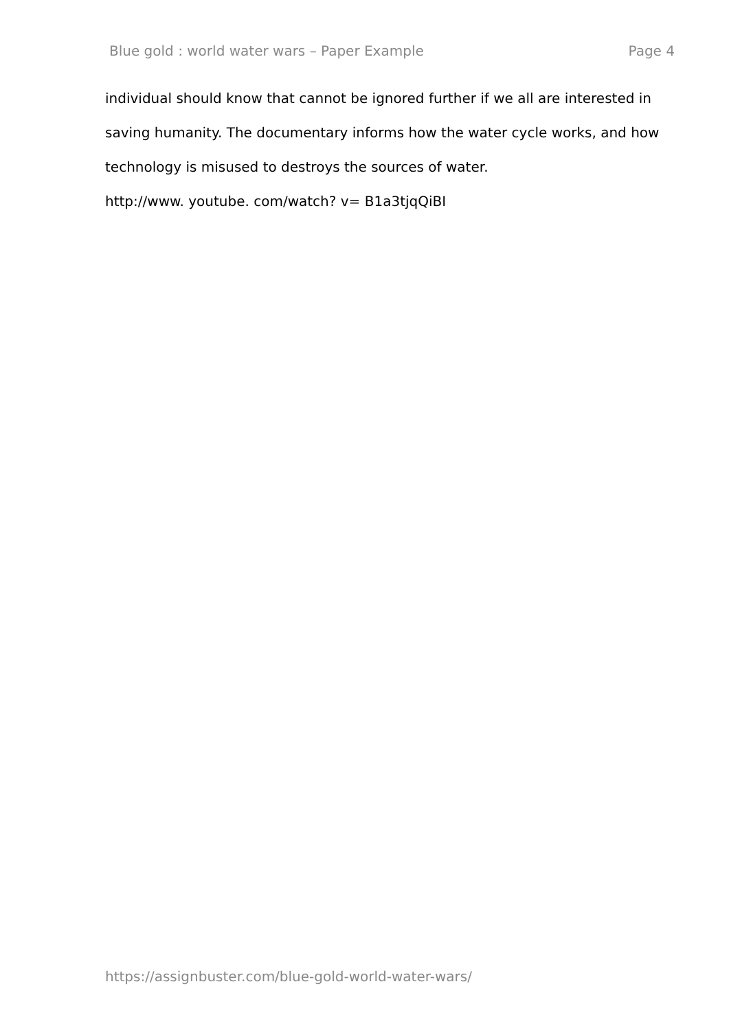Blue gold : world water wars – Paper Example Page 4
individual should know that cannot be ignored further if we all are interested in saving humanity. The documentary informs how the water cycle works, and how technology is misused to destroys the sources of water.
http://www. youtube. com/watch? v= B1a3tjqQiBI
https://assignbuster.com/blue-gold-world-water-wars/